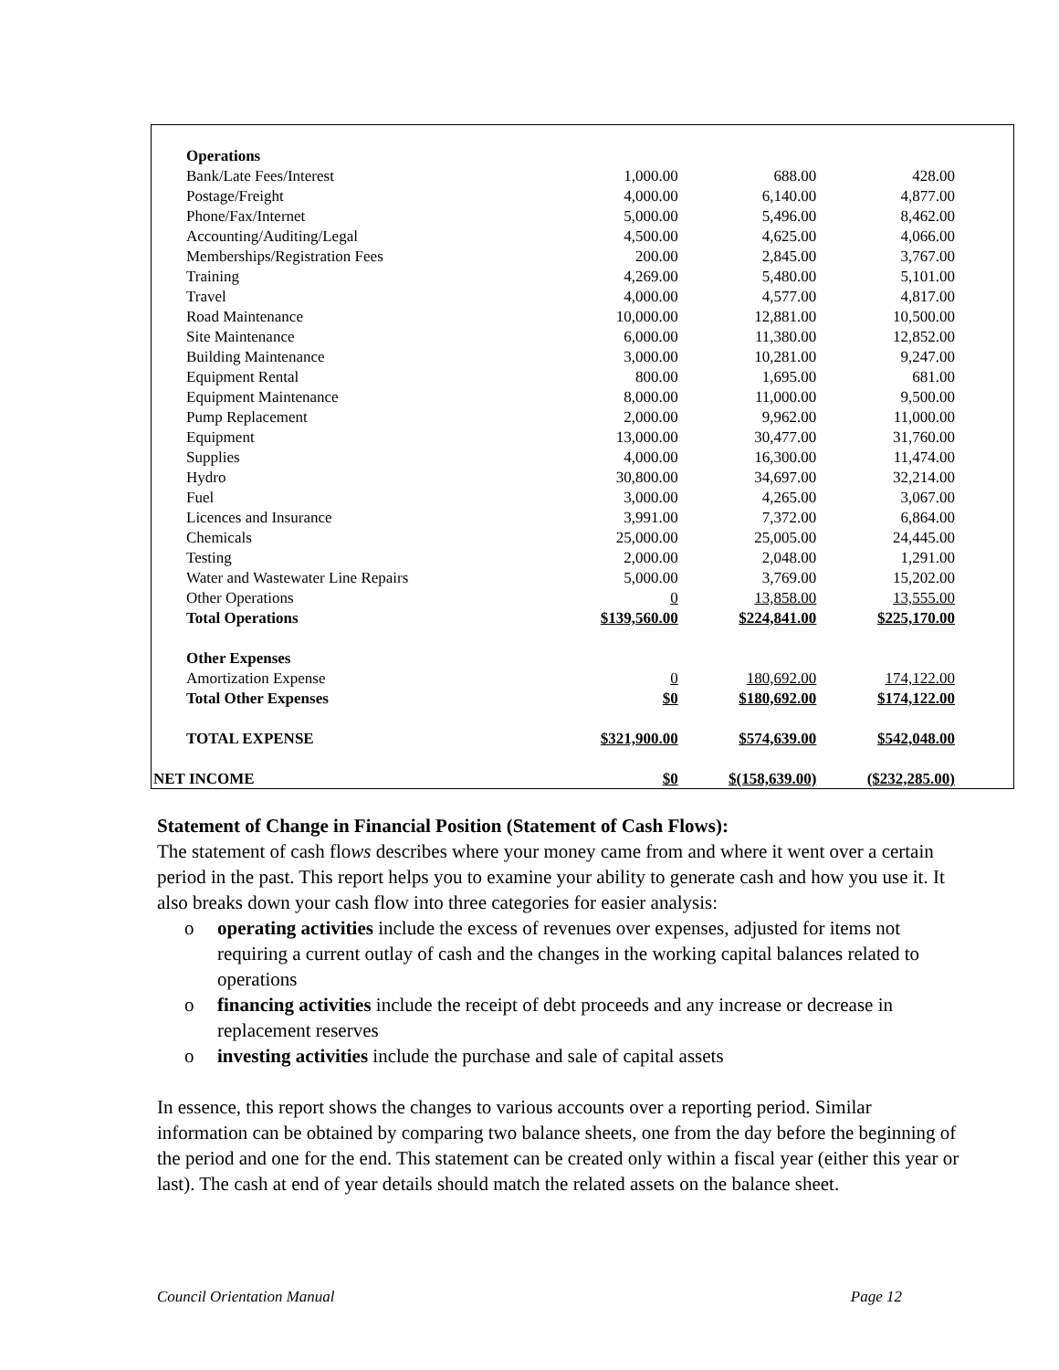| Operations | | | |
| Bank/Late Fees/Interest | 1,000.00 | 688.00 | 428.00 |
| Postage/Freight | 4,000.00 | 6,140.00 | 4,877.00 |
| Phone/Fax/Internet | 5,000.00 | 5,496.00 | 8,462.00 |
| Accounting/Auditing/Legal | 4,500.00 | 4,625.00 | 4,066.00 |
| Memberships/Registration Fees | 200.00 | 2,845.00 | 3,767.00 |
| Training | 4,269.00 | 5,480.00 | 5,101.00 |
| Travel | 4,000.00 | 4,577.00 | 4,817.00 |
| Road Maintenance | 10,000.00 | 12,881.00 | 10,500.00 |
| Site Maintenance | 6,000.00 | 11,380.00 | 12,852.00 |
| Building Maintenance | 3,000.00 | 10,281.00 | 9,247.00 |
| Equipment Rental | 800.00 | 1,695.00 | 681.00 |
| Equipment Maintenance | 8,000.00 | 11,000.00 | 9,500.00 |
| Pump Replacement | 2,000.00 | 9,962.00 | 11,000.00 |
| Equipment | 13,000.00 | 30,477.00 | 31,760.00 |
| Supplies | 4,000.00 | 16,300.00 | 11,474.00 |
| Hydro | 30,800.00 | 34,697.00 | 32,214.00 |
| Fuel | 3,000.00 | 4,265.00 | 3,067.00 |
| Licences and Insurance | 3,991.00 | 7,372.00 | 6,864.00 |
| Chemicals | 25,000.00 | 25,005.00 | 24,445.00 |
| Testing | 2,000.00 | 2,048.00 | 1,291.00 |
| Water and Wastewater Line Repairs | 5,000.00 | 3,769.00 | 15,202.00 |
| Other Operations | 0 | 13,858.00 | 13,555.00 |
| Total Operations | $139,560.00 | $224,841.00 | $225,170.00 |
| Other Expenses | | | |
| Amortization Expense | 0 | 180,692.00 | 174,122.00 |
| Total Other Expenses | $0 | $180,692.00 | $174,122.00 |
| TOTAL EXPENSE | $321,900.00 | $574,639.00 | $542,048.00 |
| NET INCOME | $0 | $(158,639.00) | ($232,285.00) |
Statement of Change in Financial Position (Statement of Cash Flows):
The statement of cash flows describes where your money came from and where it went over a certain period in the past. This report helps you to examine your ability to generate cash and how you use it. It also breaks down your cash flow into three categories for easier analysis:
o operating activities include the excess of revenues over expenses, adjusted for items not requiring a current outlay of cash and the changes in the working capital balances related to operations
o financing activities include the receipt of debt proceeds and any increase or decrease in replacement reserves
o investing activities include the purchase and sale of capital assets
In essence, this report shows the changes to various accounts over a reporting period. Similar information can be obtained by comparing two balance sheets, one from the day before the beginning of the period and one for the end. This statement can be created only within a fiscal year (either this year or last). The cash at end of year details should match the related assets on the balance sheet.
Council Orientation Manual Page 12